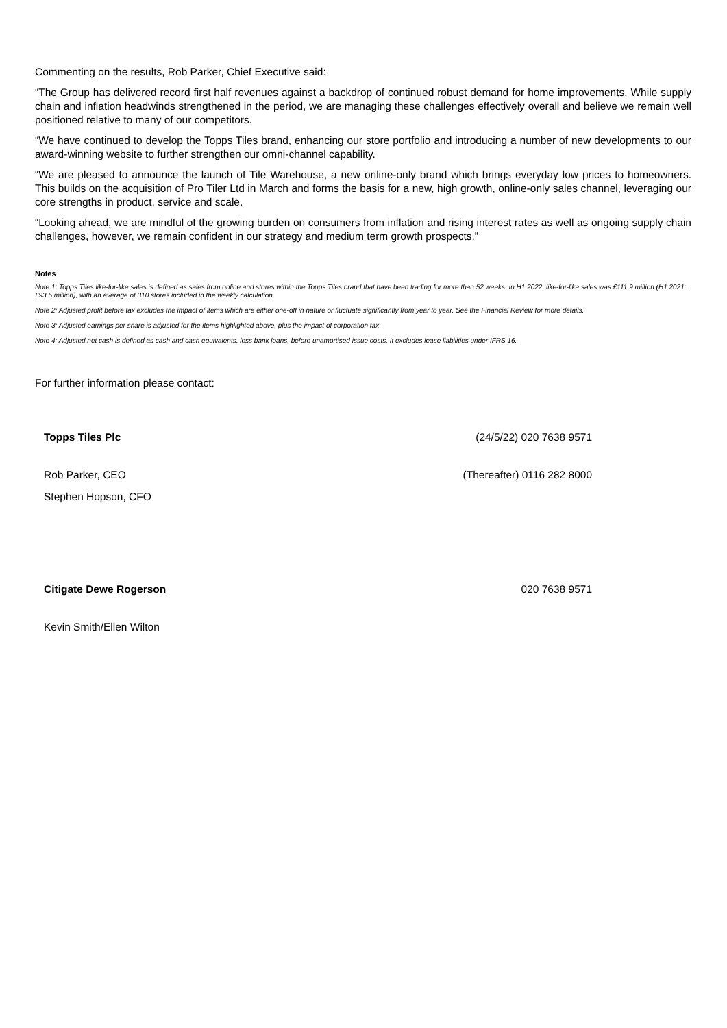Commenting on the results, Rob Parker, Chief Executive said:
“The Group has delivered record first half revenues against a backdrop of continued robust demand for home improvements. While supply chain and inflation headwinds strengthened in the period, we are managing these challenges effectively overall and believe we remain well positioned relative to many of our competitors.
“We have continued to develop the Topps Tiles brand, enhancing our store portfolio and introducing a number of new developments to our award-winning website to further strengthen our omni-channel capability.
“We are pleased to announce the launch of Tile Warehouse, a new online-only brand which brings everyday low prices to homeowners. This builds on the acquisition of Pro Tiler Ltd in March and forms the basis for a new, high growth, online-only sales channel, leveraging our core strengths in product, service and scale.
“Looking ahead, we are mindful of the growing burden on consumers from inflation and rising interest rates as well as ongoing supply chain challenges, however, we remain confident in our strategy and medium term growth prospects.”
Notes
Note 1: Topps Tiles like-for-like sales is defined as sales from online and stores within the Topps Tiles brand that have been trading for more than 52 weeks. In H1 2022, like-for-like sales was £111.9 million (H1 2021: £93.5 million), with an average of 310 stores included in the weekly calculation.
Note 2: Adjusted profit before tax excludes the impact of items which are either one-off in nature or fluctuate significantly from year to year. See the Financial Review for more details.
Note 3: Adjusted earnings per share is adjusted for the items highlighted above, plus the impact of corporation tax
Note 4: Adjusted net cash is defined as cash and cash equivalents, less bank loans, before unamortised issue costs. It excludes lease liabilities under IFRS 16.
For further information please contact:
| Topps Tiles Plc | (24/5/22) 020 7638 9571 |
| Rob Parker, CEO | (Thereafter) 0116 282 8000 |
| Stephen Hopson, CFO | |
| Citigate Dewe Rogerson | 020 7638 9571 |
| Kevin Smith/Ellen Wilton | |